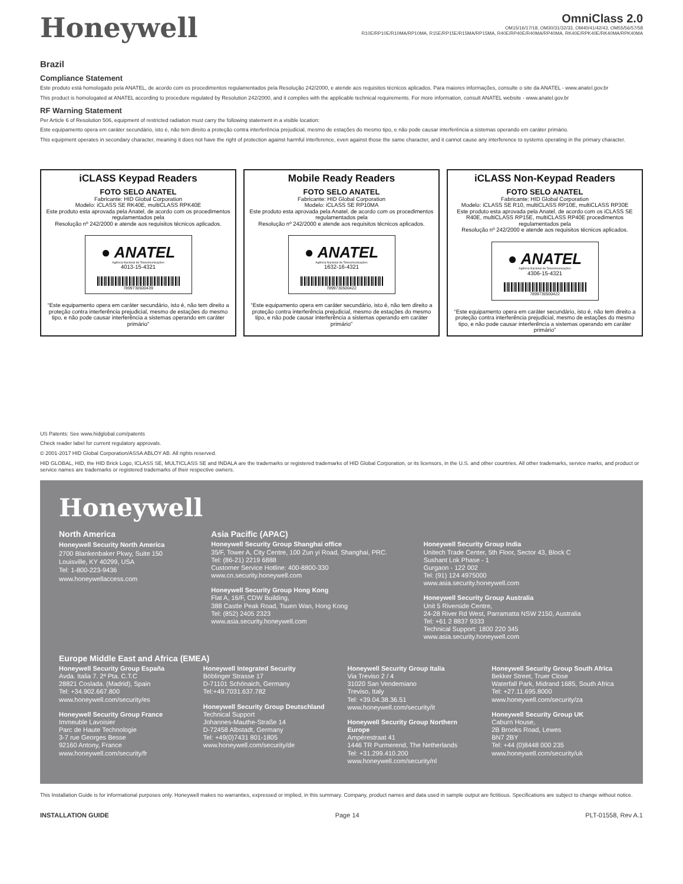Honeywell
OmniClass 2.0
OM15/16/17/18, OM30/31/32/33, OM40/41/42/43, OM55/56/57/58
R10E/RP10E/R10MA/RP10MA, R15E/RP15E/R15MA/RP15MA, R40E/RP40E/R40MA/RP40MA, RK40E/RPK40E/RK40MA/RPK40MA
Brazil
Compliance Statement
Este produto está homologado pela ANATEL, de acordo com os procedimentos regulamentados pela Resolução 242/2000, e atende aos requisitos técnicos aplicados. Para maiores informações, consulte o site da ANATEL - www.anatel.gov.br
This product is homologated at ANATEL according to procedure regulated by Resolution 242/2000, and it complies with the applicable technical requirements. For more information, consult ANATEL website - www.anatel.gov.br
RF Warning Statement
Per Article 6 of Resolution 506, equipment of restricted radiation must carry the following statement in a visible location:
Este equipamento opera em caráter secundário, isto é, não tem direito a proteção contra interferência prejudicial, mesmo de estações do mesmo tipo, e não pode causar interferência a sistemas operando em caráter primário.
This equipment operates in secondary character, meaning it does not have the right of protection against harmful interference, even against those the same character, and it cannot cause any interference to systems operating in the primary character.
iCLASS Keypad Readers
FOTO SELO ANATEL
Fabricante: HID Global Corporation
Modelo: iCLASS SE RK40E, multiCLASS RPK40E
Este produto esta aprovada pela Anatel, de acordo com os procedimentos regulamentados pela
Resolução nº 242/2000 e atende aos requisitos técnicos aplicados.
● ANATEL
Agência Nacional de Telecomunicações
4013-15-4321
7899730500439
“Este equipamento opera em caráter secundário, isto é, não tem direito a proteção contra interferência prejudicial, mesmo de estações do mesmo tipo, e não pode causar interferência a sistemas operando em caráter primário”
Mobile Ready Readers
FOTO SELO ANATEL
Fabricante: HID Global Corporation
Modelo: iCLASS SE RP10MA
Este produto esta aprovada pela Anatel, de acordo com os procedimentos regulamentados pela
Resolução nº 242/2000 e atende aos requisitos técnicos aplicados.
● ANATEL
Agência Nacional de Telecomunicações
1632-16-4321
7899730500422
“Este equipamento opera em caráter secundário, isto é, não tem direito a proteção contra interferência prejudicial, mesmo de estações do mesmo tipo, e não pode causar interferência a sistemas operando em caráter primário”
iCLASS Non-Keypad Readers
FOTO SELO ANATEL
Fabricante: HID Global Corporation
Modelo: iCLASS SE R10, multiCLASS RP10E, multiCLASS RP30E
Este produto esta aprovada pela Anatel, de acordo com os iCLASS SE R40E, multiCLASS RP15E, multiCLASS RP40E procedimentos regulamentados pela
Resolução nº 242/2000 e atende aos requisitos técnicos aplicados.
● ANATEL
Agência Nacional de Telecomunicações
4306-15-4321
7899730500422
“Este equipamento opera em caráter secundário, isto é, não tem direito a proteção contra interferência prejudicial, mesmo de estações do mesmo tipo, e não pode causar interferência a sistemas operando em caráter primário”
US Patents: See www.hidglobal.com/patents
Check reader label for current regulatory approvals.
© 2001-2017 HID Global Corporation/ASSA ABLOY AB. All rights reserved.
HID GLOBAL, HID, the HID Brick Logo, ICLASS SE, MULTICLASS SE and INDALA are the trademarks or registered trademarks of HID Global Corporation, or its licensors, in the U.S. and other countries. All other trademarks, service marks, and product or service names are trademarks or registered trademarks of their respective owners.
Honeywell
North America
Honeywell Security North America
2700 Blankenbaker Pkwy, Suite 150
Louisville, KY 40299, USA
Tel: 1-800-223-9436
www.honeywellaccess.com
Asia Pacific (APAC)
Honeywell Security Group Shanghai office
35/F, Tower A, City Centre, 100 Zun yi Road, Shanghai, PRC.
Tel: (86-21) 2219 6888
Customer Service Hotline: 400-8800-330
www.cn.security.honeywell.com
Honeywell Security Group Hong Kong
Flat A, 16/F, CDW Building,
388 Castle Peak Road, Tsuen Wan, Hong Kong
Tel: (852) 2405 2323
www.asia.security.honeywell.com
Honeywell Security Group India
Unitech Trade Center, 5th Floor, Sector 43, Block C
Sushant Lok Phase - 1
Gurgaon - 122 002
Tel: (91) 124 4975000
www.asia.security.honeywell.com
Honeywell Security Group Australia
Unit 5 Riverside Centre,
24-28 River Rd West, Parramatta NSW 2150, Australia
Tel: +61 2 8837 9333
Technical Support: 1800 220 345
www.asia.security.honeywell.com
Europe Middle East and Africa (EMEA)
Honeywell Security Group España
Avda. Italia 7. 2ª Pta. C.T.C
28821 Coslada. (Madrid), Spain
Tel: +34.902.667.800
www.honeywell.com/security/es
Honeywell Security Group France
Immeuble Lavoisier
Parc de Haute Technologie
3-7 rue Georges Besse
92160 Antony, France
www.honeywell.com/security/fr
Honeywell Integrated Security
Böblinger Strasse 17
D-71101 Schönaich, Germany
Tel:+49.7031.637.782
Honeywell Security Group Deutschland
Technical Support
Johannes-Mauthe-Straße 14
D-72458 Albstadt, Germany
Tel: +49(0)7431 801-1805
www.honeywell.com/security/de
Honeywell Security Group Italia
Via Treviso 2 / 4
31020 San Vendemiano
Treviso, Italy
Tel: +39.04.38.36.51
www.honeywell.com/security/it
Honeywell Security Group Northern Europe
Ampèrestraat 41
1446 TR Purmerend, The Netherlands
Tel: +31.299.410.200
www.honeywell.com/security/nl
Honeywell Security Group South Africa
Bekker Street, Truer Close
Waterfall Park, Midrand 1685, South Africa
Tel: +27.11.695.8000
www.honeywell.com/security/za
Honeywell Security Group UK
Caburn House,
2B Brooks Road, Lewes
BN7 2BY
Tel: +44 (0)8448 000 235
www.honeywell.com/security/uk
This Installation Guide is for informational purposes only. Honeywell makes no warranties, expressed or implied, in this summary. Company, product names and data used in sample output are fictitious. Specifications are subject to change without notice.
INSTALLATION GUIDE Page 14 PLT-01558, Rev A.1